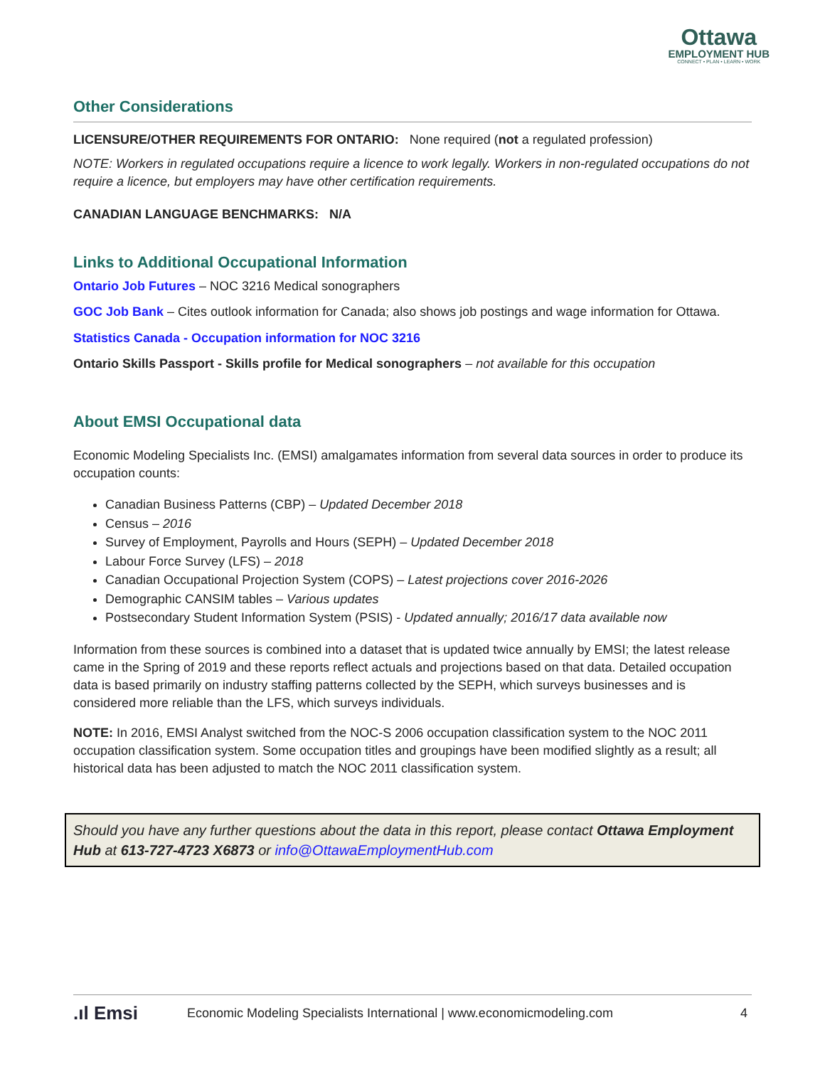Ottawa
EMPLOYMENT HUB
CONNECT • PLAN • LEARN • WORK
Other Considerations
LICENSURE/OTHER REQUIREMENTS FOR ONTARIO: None required (not a regulated profession)
NOTE: Workers in regulated occupations require a licence to work legally. Workers in non-regulated occupations do not require a licence, but employers may have other certification requirements.
CANADIAN LANGUAGE BENCHMARKS: N/A
Links to Additional Occupational Information
Ontario Job Futures – NOC 3216 Medical sonographers
GOC Job Bank – Cites outlook information for Canada; also shows job postings and wage information for Ottawa.
Statistics Canada - Occupation information for NOC 3216
Ontario Skills Passport - Skills profile for Medical sonographers – not available for this occupation
About EMSI Occupational data
Economic Modeling Specialists Inc. (EMSI) amalgamates information from several data sources in order to produce its occupation counts:
Canadian Business Patterns (CBP) – Updated December 2018
Census – 2016
Survey of Employment, Payrolls and Hours (SEPH) – Updated December 2018
Labour Force Survey (LFS) – 2018
Canadian Occupational Projection System (COPS) – Latest projections cover 2016-2026
Demographic CANSIM tables – Various updates
Postsecondary Student Information System (PSIS) - Updated annually; 2016/17 data available now
Information from these sources is combined into a dataset that is updated twice annually by EMSI; the latest release came in the Spring of 2019 and these reports reflect actuals and projections based on that data. Detailed occupation data is based primarily on industry staffing patterns collected by the SEPH, which surveys businesses and is considered more reliable than the LFS, which surveys individuals.
NOTE: In 2016, EMSI Analyst switched from the NOC-S 2006 occupation classification system to the NOC 2011 occupation classification system. Some occupation titles and groupings have been modified slightly as a result; all historical data has been adjusted to match the NOC 2011 classification system.
Should you have any further questions about the data in this report, please contact Ottawa Employment Hub at 613-727-4723 X6873 or info@OttawaEmploymentHub.com
.ıl Emsi Economic Modeling Specialists International | www.economicmodeling.com 4